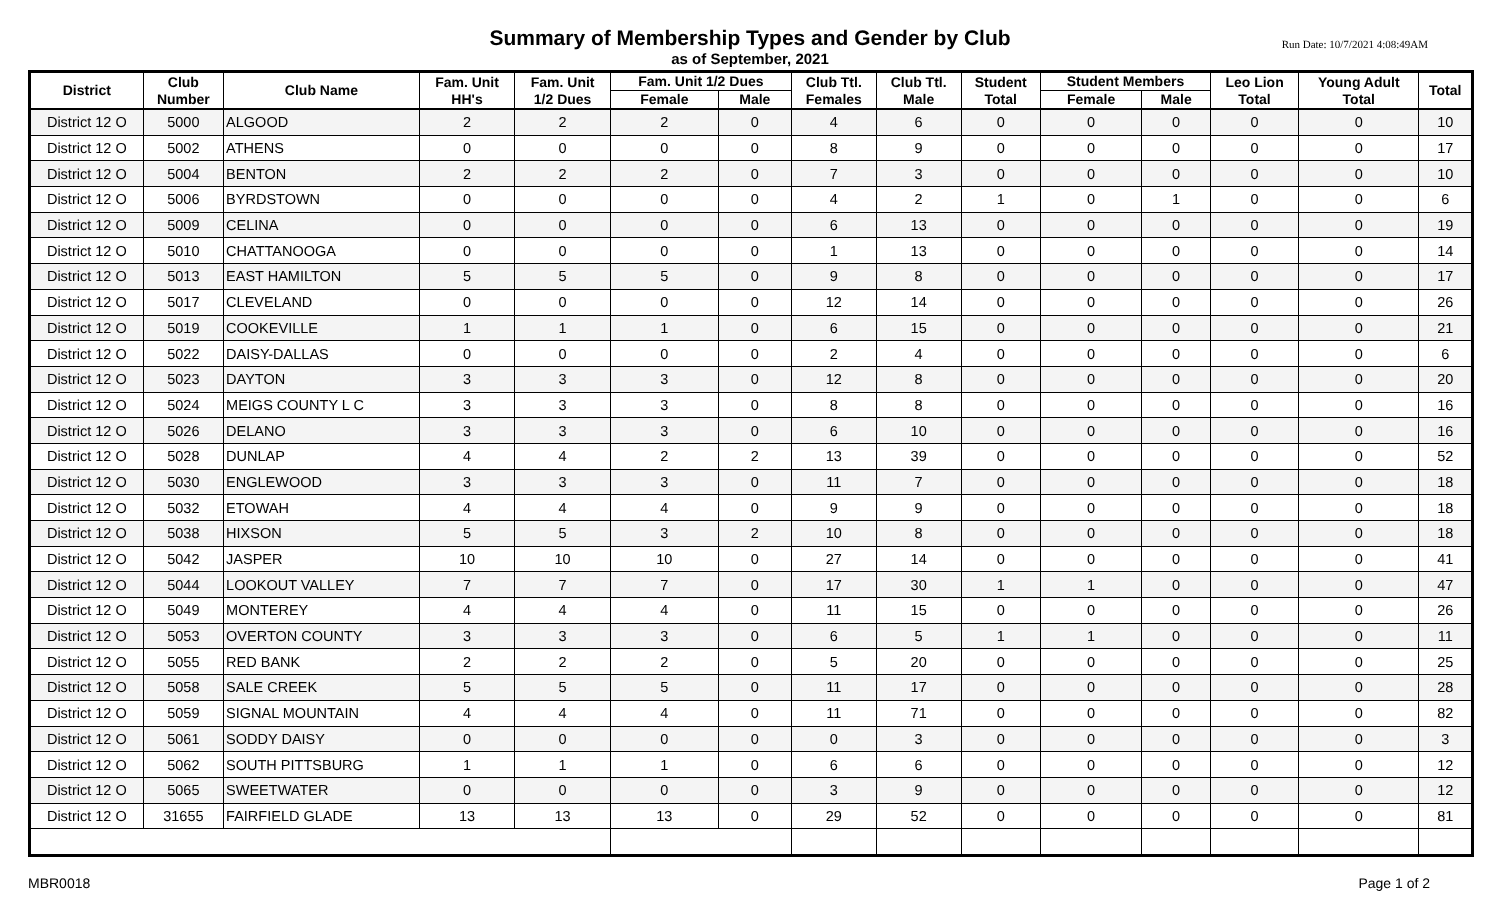Summary of Membership Types and Gender by Club
as of September, 2021
Run Date: 10/7/2021 4:08:49AM
| District | Club Number | Club Name | Fam. Unit HH's | Fam. Unit 1/2 Dues | Fam. Unit 1/2 Dues | | Club Ttl. Females | Club Ttl. Male | Student Total | Student Members | | Leo Lion Total | Young Adult Total | Total |
| --- | --- | --- | --- | --- | --- | --- | --- | --- | --- | --- | --- | --- | --- | --- |
| | | | | | Female | Male | | | | Female | Male | | | |
| District 12 O | 5000 | ALGOOD | 2 | 2 | 2 | 0 | 4 | 6 | 0 | 0 | 0 | 0 | 0 | 10 |
| District 12 O | 5002 | ATHENS | 0 | 0 | 0 | 0 | 8 | 9 | 0 | 0 | 0 | 0 | 0 | 17 |
| District 12 O | 5004 | BENTON | 2 | 2 | 2 | 0 | 7 | 3 | 0 | 0 | 0 | 0 | 0 | 10 |
| District 12 O | 5006 | BYRDSTOWN | 0 | 0 | 0 | 0 | 4 | 2 | 1 | 0 | 1 | 0 | 0 | 6 |
| District 12 O | 5009 | CELINA | 0 | 0 | 0 | 0 | 6 | 13 | 0 | 0 | 0 | 0 | 0 | 19 |
| District 12 O | 5010 | CHATTANOOGA | 0 | 0 | 0 | 0 | 1 | 13 | 0 | 0 | 0 | 0 | 0 | 14 |
| District 12 O | 5013 | EAST HAMILTON | 5 | 5 | 5 | 0 | 9 | 8 | 0 | 0 | 0 | 0 | 0 | 17 |
| District 12 O | 5017 | CLEVELAND | 0 | 0 | 0 | 0 | 12 | 14 | 0 | 0 | 0 | 0 | 0 | 26 |
| District 12 O | 5019 | COOKEVILLE | 1 | 1 | 1 | 0 | 6 | 15 | 0 | 0 | 0 | 0 | 0 | 21 |
| District 12 O | 5022 | DAISY-DALLAS | 0 | 0 | 0 | 0 | 2 | 4 | 0 | 0 | 0 | 0 | 0 | 6 |
| District 12 O | 5023 | DAYTON | 3 | 3 | 3 | 0 | 12 | 8 | 0 | 0 | 0 | 0 | 0 | 20 |
| District 12 O | 5024 | MEIGS COUNTY L C | 3 | 3 | 3 | 0 | 8 | 8 | 0 | 0 | 0 | 0 | 0 | 16 |
| District 12 O | 5026 | DELANO | 3 | 3 | 3 | 0 | 6 | 10 | 0 | 0 | 0 | 0 | 0 | 16 |
| District 12 O | 5028 | DUNLAP | 4 | 4 | 2 | 2 | 13 | 39 | 0 | 0 | 0 | 0 | 0 | 52 |
| District 12 O | 5030 | ENGLEWOOD | 3 | 3 | 3 | 0 | 11 | 7 | 0 | 0 | 0 | 0 | 0 | 18 |
| District 12 O | 5032 | ETOWAH | 4 | 4 | 4 | 0 | 9 | 9 | 0 | 0 | 0 | 0 | 0 | 18 |
| District 12 O | 5038 | HIXSON | 5 | 5 | 3 | 2 | 10 | 8 | 0 | 0 | 0 | 0 | 0 | 18 |
| District 12 O | 5042 | JASPER | 10 | 10 | 10 | 0 | 27 | 14 | 0 | 0 | 0 | 0 | 0 | 41 |
| District 12 O | 5044 | LOOKOUT VALLEY | 7 | 7 | 7 | 0 | 17 | 30 | 1 | 1 | 0 | 0 | 0 | 47 |
| District 12 O | 5049 | MONTEREY | 4 | 4 | 4 | 0 | 11 | 15 | 0 | 0 | 0 | 0 | 0 | 26 |
| District 12 O | 5053 | OVERTON COUNTY | 3 | 3 | 3 | 0 | 6 | 5 | 1 | 1 | 0 | 0 | 0 | 11 |
| District 12 O | 5055 | RED BANK | 2 | 2 | 2 | 0 | 5 | 20 | 0 | 0 | 0 | 0 | 0 | 25 |
| District 12 O | 5058 | SALE CREEK | 5 | 5 | 5 | 0 | 11 | 17 | 0 | 0 | 0 | 0 | 0 | 28 |
| District 12 O | 5059 | SIGNAL MOUNTAIN | 4 | 4 | 4 | 0 | 11 | 71 | 0 | 0 | 0 | 0 | 0 | 82 |
| District 12 O | 5061 | SODDY DAISY | 0 | 0 | 0 | 0 | 0 | 3 | 0 | 0 | 0 | 0 | 0 | 3 |
| District 12 O | 5062 | SOUTH PITTSBURG | 1 | 1 | 1 | 0 | 6 | 6 | 0 | 0 | 0 | 0 | 0 | 12 |
| District 12 O | 5065 | SWEETWATER | 0 | 0 | 0 | 0 | 3 | 9 | 0 | 0 | 0 | 0 | 0 | 12 |
| District 12 O | 31655 | FAIRFIELD GLADE | 13 | 13 | 13 | 0 | 29 | 52 | 0 | 0 | 0 | 0 | 0 | 81 |
MBR0018 Page 1 of 2